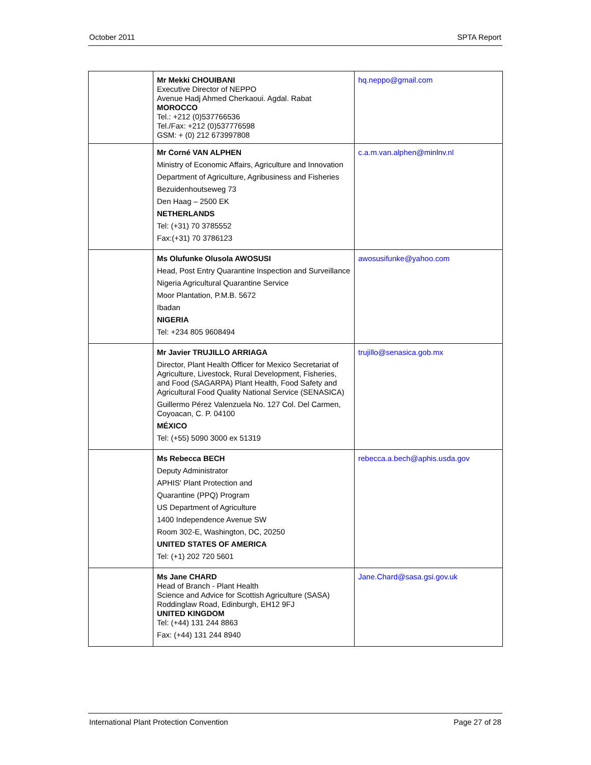October 2011 SPTA Report
| | Mr Mekki CHOUIBANI Executive Director of NEPPO Avenue Hadj Ahmed Cherkaoui. Agdal. Rabat MOROCCO Tel.: +212 (0)537766536 Tel./Fax: +212 (0)537776598 GSM: + (0) 212 673997808 | hq.neppo@gmail.com |
| | Mr Corné VAN ALPHEN Ministry of Economic Affairs, Agriculture and Innovation Department of Agriculture, Agribusiness and Fisheries Bezuidenhoutseweg 73 Den Haag – 2500 EK NETHERLANDS Tel: (+31) 70 3785552 Fax:(+31) 70 3786123 | c.a.m.van.alphen@minlnv.nl |
| | Ms Olufunke Olusola AWOSUSI Head, Post Entry Quarantine Inspection and Surveillance Nigeria Agricultural Quarantine Service Moor Plantation, P.M.B. 5672 Ibadan NIGERIA Tel: +234 805 9608494 | awosusifunke@yahoo.com |
| | Mr Javier TRUJILLO ARRIAGA Director, Plant Health Officer for Mexico Secretariat of Agriculture, Livestock, Rural Development, Fisheries, and Food (SAGARPA) Plant Health, Food Safety and Agricultural Food Quality National Service (SENASICA) Guillermo Pérez Valenzuela No. 127 Col. Del Carmen, Coyoacan, C. P. 04100 MÉXICO Tel: (+55) 5090 3000 ex 51319 | trujillo@senasica.gob.mx |
| | Ms Rebecca BECH Deputy Administrator APHIS' Plant Protection and Quarantine (PPQ) Program US Department of Agriculture 1400 Independence Avenue SW Room 302-E, Washington, DC, 20250 UNITED STATES OF AMERICA Tel: (+1) 202 720 5601 | rebecca.a.bech@aphis.usda.gov |
| | Ms Jane CHARD Head of Branch - Plant Health Science and Advice for Scottish Agriculture (SASA) Roddinglaw Road, Edinburgh, EH12 9FJ UNITED KINGDOM Tel: (+44) 131 244 8863 Fax: (+44) 131 244 8940 | Jane.Chard@sasa.gsi.gov.uk |
International Plant Protection Convention Page 27 of 28